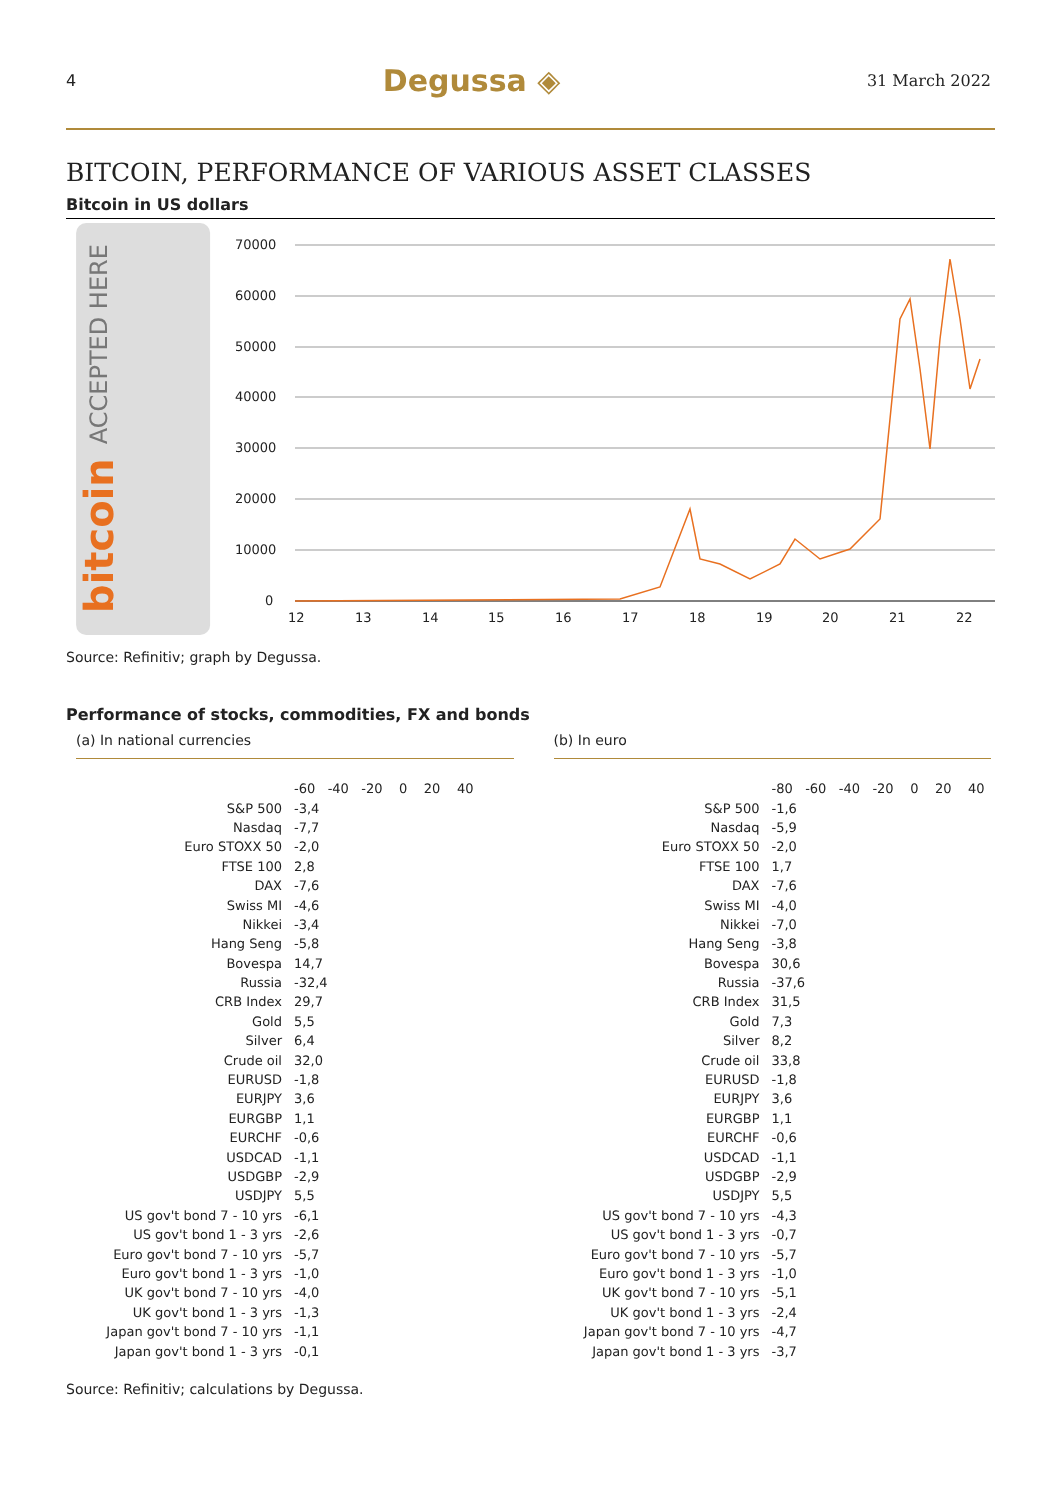4 Degussa ◈ 31 March 2022
BITCOIN, PERFORMANCE OF VARIOUS ASSET CLASSES
Bitcoin in US dollars
bitcoin ACCEPTED HERE
70000
60000
50000
40000
30000
20000
10000
0
12
13
14
15
16
17
18
19
20
21
22
Source: Refinitiv; graph by Degussa.
Performance of stocks, commodities, FX and bonds
(a) In national currencies
| | -60 -40 -20 0 20 40 |
| S&P 500 | -3,4 |
| Nasdaq | -7,7 |
| Euro STOXX 50 | -2,0 |
| FTSE 100 | 2,8 |
| DAX | -7,6 |
| Swiss MI | -4,6 |
| Nikkei | -3,4 |
| Hang Seng | -5,8 |
| Bovespa | 14,7 |
| Russia | -32,4 |
| CRB Index | 29,7 |
| Gold | 5,5 |
| Silver | 6,4 |
| Crude oil | 32,0 |
| EURUSD | -1,8 |
| EURJPY | 3,6 |
| EURGBP | 1,1 |
| EURCHF | -0,6 |
| USDCAD | -1,1 |
| USDGBP | -2,9 |
| USDJPY | 5,5 |
| US gov't bond 7 - 10 yrs | -6,1 |
| US gov't bond 1 - 3 yrs | -2,6 |
| Euro gov't bond 7 - 10 yrs | -5,7 |
| Euro gov't bond 1 - 3 yrs | -1,0 |
| UK gov't bond 7 - 10 yrs | -4,0 |
| UK gov't bond 1 - 3 yrs | -1,3 |
| Japan gov't bond 7 - 10 yrs | -1,1 |
| Japan gov't bond 1 - 3 yrs | -0,1 |
(b) In euro
| | -80 -60 -40 -20 0 20 40 |
| S&P 500 | -1,6 |
| Nasdaq | -5,9 |
| Euro STOXX 50 | -2,0 |
| FTSE 100 | 1,7 |
| DAX | -7,6 |
| Swiss MI | -4,0 |
| Nikkei | -7,0 |
| Hang Seng | -3,8 |
| Bovespa | 30,6 |
| Russia | -37,6 |
| CRB Index | 31,5 |
| Gold | 7,3 |
| Silver | 8,2 |
| Crude oil | 33,8 |
| EURUSD | -1,8 |
| EURJPY | 3,6 |
| EURGBP | 1,1 |
| EURCHF | -0,6 |
| USDCAD | -1,1 |
| USDGBP | -2,9 |
| USDJPY | 5,5 |
| US gov't bond 7 - 10 yrs | -4,3 |
| US gov't bond 1 - 3 yrs | -0,7 |
| Euro gov't bond 7 - 10 yrs | -5,7 |
| Euro gov't bond 1 - 3 yrs | -1,0 |
| UK gov't bond 7 - 10 yrs | -5,1 |
| UK gov't bond 1 - 3 yrs | -2,4 |
| Japan gov't bond 7 - 10 yrs | -4,7 |
| Japan gov't bond 1 - 3 yrs | -3,7 |
Source: Refinitiv; calculations by Degussa.